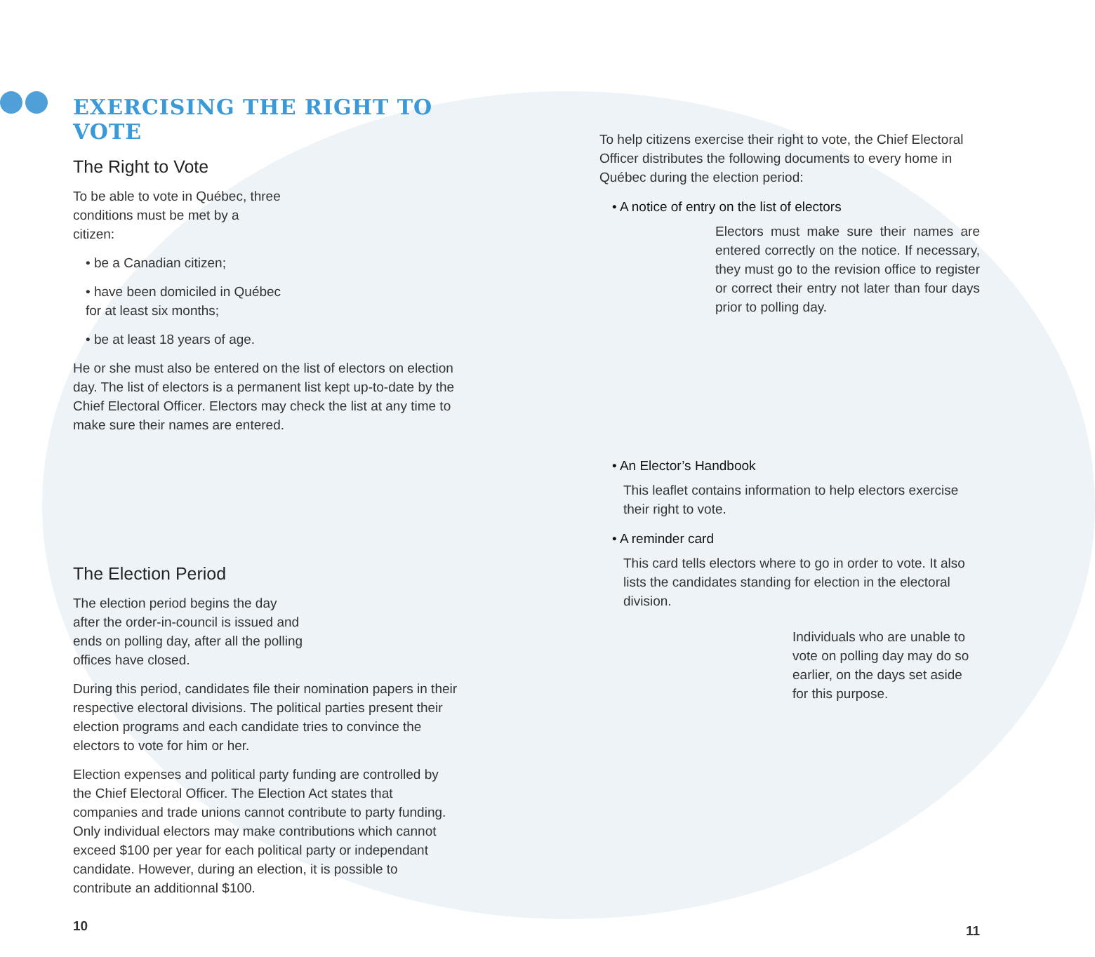EXERCISING THE RIGHT TO VOTE
The Right to Vote
To be able to vote in Québec, three conditions must be met by a citizen:
• be a Canadian citizen;
• have been domiciled in Québec for at least six months;
• be at least 18 years of age.
He or she must also be entered on the list of electors on election day. The list of electors is a permanent list kept up-to-date by the Chief Electoral Officer. Electors may check the list at any time to make sure their names are entered.
The Election Period
The election period begins the day after the order-in-council is issued and ends on polling day, after all the polling offices have closed.
During this period, candidates file their nomination papers in their respective electoral divisions. The political parties present their election programs and each candidate tries to convince the electors to vote for him or her.
Election expenses and political party funding are controlled by the Chief Electoral Officer. The Election Act states that companies and trade unions cannot contribute to party funding. Only individual electors may make contributions which cannot exceed $100 per year for each political party or independant candidate. However, during an election, it is possible to contribute an additionnal $100.
10
To help citizens exercise their right to vote, the Chief Electoral Officer distributes the following documents to every home in Québec during the election period:
• A notice of entry on the list of electors
Electors must make sure their names are entered correctly on the notice. If necessary, they must go to the revision office to register or correct their entry not later than four days prior to polling day.
• An Elector’s Handbook
This leaflet contains information to help electors exercise their right to vote.
• A reminder card
This card tells electors where to go in order to vote. It also lists the candidates standing for election in the electoral division.
Individuals who are unable to vote on polling day may do so earlier, on the days set aside for this purpose.
11